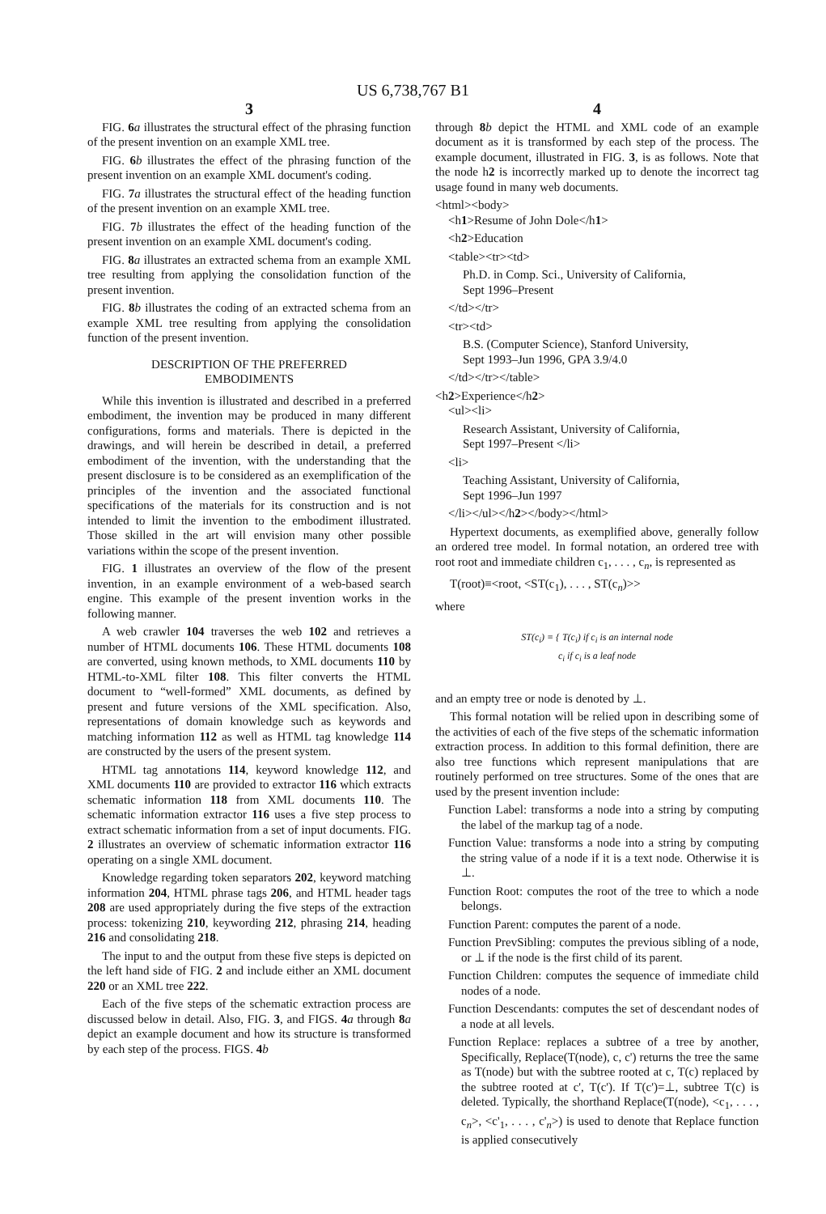US 6,738,767 B1
3
FIG. 6 a illustrates the structural effect of the phrasing function of the present invention on an example XML tree.
FIG. 6 b illustrates the effect of the phrasing function of the present invention on an example XML document's coding.
FIG. 7 a illustrates the structural effect of the heading function of the present invention on an example XML tree.
FIG. 7 b illustrates the effect of the heading function of the present invention on an example XML document's coding.
FIG. 8 a illustrates an extracted schema from an example XML tree resulting from applying the consolidation function of the present invention.
FIG. 8 b illustrates the coding of an extracted schema from an example XML tree resulting from applying the consolidation function of the present invention.
DESCRIPTION OF THE PREFERRED
EMBODIMENTS
While this invention is illustrated and described in a preferred embodiment, the invention may be produced in many different configurations, forms and materials. There is depicted in the drawings, and will herein be described in detail, a preferred embodiment of the invention, with the understanding that the present disclosure is to be considered as an exemplification of the principles of the invention and the associated functional specifications of the materials for its construction and is not intended to limit the invention to the embodiment illustrated. Those skilled in the art will envision many other possible variations within the scope of the present invention.
FIG. 1 illustrates an overview of the flow of the present invention, in an example environment of a web-based search engine. This example of the present invention works in the following manner.
A web crawler 104 traverses the web 102 and retrieves a number of HTML documents 106. These HTML documents 108 are converted, using known methods, to XML documents 110 by HTML-to-XML filter 108. This filter converts the HTML document to “well-formed” XML documents, as defined by present and future versions of the XML specification. Also, representations of domain knowledge such as keywords and matching information 112 as well as HTML tag knowledge 114 are constructed by the users of the present system.
HTML tag annotations 114, keyword knowledge 112, and XML documents 110 are provided to extractor 116 which extracts schematic information 118 from XML documents 110. The schematic information extractor 116 uses a five step process to extract schematic information from a set of input documents. FIG. 2 illustrates an overview of schematic information extractor 116 operating on a single XML document.
Knowledge regarding token separators 202, keyword matching information 204, HTML phrase tags 206, and HTML header tags 208 are used appropriately during the five steps of the extraction process: tokenizing 210, keywording 212, phrasing 214, heading 216 and consolidating 218.
The input to and the output from these five steps is depicted on the left hand side of FIG. 2 and include either an XML document 220 or an XML tree 222.
Each of the five steps of the schematic extraction process are discussed below in detail. Also, FIG. 3, and FIGS. 4 a through 8 a depict an example document and how its structure is transformed by each step of the process. FIGS. 4 b
4
through 8 b depict the HTML and XML code of an example document as it is transformed by each step of the process. The example document, illustrated in FIG. 3, is as follows. Note that the node h2 is incorrectly marked up to denote the incorrect tag usage found in many web documents.
<html><body>
<h1>Resume of John Dole</h1>
<h2>Education
<table><tr><td>
Ph.D. in Comp. Sci., University of California,
Sept 1996–Present
</td></tr>
<tr><td>
B.S. (Computer Science), Stanford University,
Sept 1993–Jun 1996, GPA 3.9/4.0
</td></tr></table>
<h2>Experience</h2>
<ul><li>
Research Assistant, University of California,
Sept 1997–Present </li>
<li>
Teaching Assistant, University of California,
Sept 1996–Jun 1997
</li></ul></h2></body></html>
Hypertext documents, as exemplified above, generally follow an ordered tree model. In formal notation, an ordered tree with root root and immediate children c<sub>1</sub>, . . . , c<sub>n</sub>, is represented as
T(root)≡<root, <ST(c<sub>1</sub>), . . . , ST(c<sub>n</sub>)>>
where
ST(c<sub>i</sub>) ≡ { T(c<sub>i</sub>) if c<sub>i</sub> is an internal node
c<sub>i</sub> if c<sub>i</sub> is a leaf node
and an empty tree or node is denoted by ⊥.
This formal notation will be relied upon in describing some of the activities of each of the five steps of the schematic information extraction process. In addition to this formal definition, there are also tree functions which represent manipulations that are routinely performed on tree structures. Some of the ones that are used by the present invention include:
Function Label: transforms a node into a string by computing the label of the markup tag of a node.
Function Value: transforms a node into a string by computing the string value of a node if it is a text node. Otherwise it is ⊥.
Function Root: computes the root of the tree to which a node belongs.
Function Parent: computes the parent of a node.
Function PrevSibling: computes the previous sibling of a node, or ⊥ if the node is the first child of its parent.
Function Children: computes the sequence of immediate child nodes of a node.
Function Descendants: computes the set of descendant nodes of a node at all levels.
Function Replace: replaces a subtree of a tree by another, Specifically, Replace(T(node), c, c') returns the tree the same as T(node) but with the subtree rooted at c, T(c) replaced by the subtree rooted at c', T(c'). If T(c')=⊥, subtree T(c) is deleted. Typically, the shorthand Replace(T(node), <c<sub>1</sub>, . . . , c<sub>n</sub>>, <c'<sub>1</sub>, . . . , c'<sub>n</sub>>) is used to denote that Replace function is applied consecutively